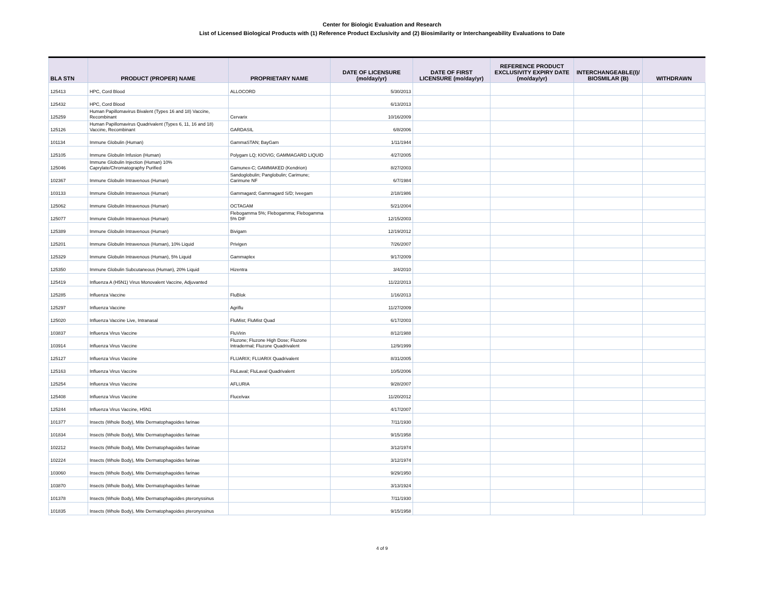Center for Biologic Evaluation and Research
List of Licensed Biological Products with (1) Reference Product Exclusivity and (2) Biosimilarity or Interchangeability Evaluations to Date
| BLA STN | PRODUCT (PROPER) NAME | PROPRIETARY NAME | DATE OF LICENSURE (mo/day/yr) | DATE OF FIRST LICENSURE (mo/day/yr) | REFERENCE PRODUCT EXCLUSIVITY EXPIRY DATE (mo/day/yr) | INTERCHANGEABLE(I)/ BIOSMILAR (B) | WITHDRAWN |
| --- | --- | --- | --- | --- | --- | --- | --- |
| 125413 | HPC, Cord Blood | ALLOCORD | 5/30/2013 | | | | |
| 125432 | HPC, Cord Blood | | 6/13/2013 | | | | |
| 125259 | Human Papillomavirus Bivalent (Types 16 and 18) Vaccine, Recombinant | Cervarix | 10/16/2009 | | | | |
| 125126 | Human Papillomavirus Quadrivalent (Types 6, 11, 16 and 18) Vaccine, Recombinant | GARDASIL | 6/8/2006 | | | | |
| 101134 | Immune Globulin (Human) | GammaSTAN; BayGam | 1/11/1944 | | | | |
| 125105 | Immune Globulin Infusion (Human) | Polygam LQ; KIOVIG; GAMMAGARD LIQUID | 4/27/2005 | | | | |
| 125046 | Immune Globulin Injection (Human) 10% Caprylate/Chromatography Purified | Gamunex-C; GAMMAKED (Kendrion) | 8/27/2003 | | | | |
| 102367 | Immune Globulin Intravenous (Human) | Sandoglobulin; Panglobulin; Carimune; Carimune NF | 6/7/1984 | | | | |
| 103133 | Immune Globulin Intravenous (Human) | Gammagard; Gammagard S/D; Iveegam | 2/18/1986 | | | | |
| 125062 | Immune Globulin Intravenous (Human) | OCTAGAM | 5/21/2004 | | | | |
| 125077 | Immune Globulin Intravenous (Human) | Flebogamma 5%; Flebogamma; Flebogamma 5% DIF | 12/15/2003 | | | | |
| 125389 | Immune Globulin Intravenous (Human) | Bivigam | 12/19/2012 | | | | |
| 125201 | Immune Globulin Intravenous (Human), 10% Liquid | Privigen | 7/26/2007 | | | | |
| 125329 | Immune Globulin Intravenous (Human), 5% Liquid | Gammaplex | 9/17/2009 | | | | |
| 125350 | Immune Globulin Subcutaneous (Human), 20% Liquid | Hizentra | 3/4/2010 | | | | |
| 125419 | Influenza A (H5N1) Virus Monovalent Vaccine, Adjuvanted | | 11/22/2013 | | | | |
| 125285 | Influenza Vaccine | FluBlok | 1/16/2013 | | | | |
| 125297 | Influenza Vaccine | Agriflu | 11/27/2009 | | | | |
| 125020 | Influenza Vaccine Live, Intranasal | FluMist; FluMist Quad | 6/17/2003 | | | | |
| 103837 | Influenza Virus Vaccine | FluVirin | 8/12/1988 | | | | |
| 103914 | Influenza Virus Vaccine | Fluzone; Fluzone High Dose; Fluzone Intradermal; Fluzone Quadrivalent | 12/9/1999 | | | | |
| 125127 | Influenza Virus Vaccine | FLUARIX; FLUARIX Quadrivalent | 8/31/2005 | | | | |
| 125163 | Influenza Virus Vaccine | FluLaval; FluLaval Quadrivalent | 10/5/2006 | | | | |
| 125254 | Influenza Virus Vaccine | AFLURIA | 9/28/2007 | | | | |
| 125408 | Influenza Virus Vaccine | Flucelvax | 11/20/2012 | | | | |
| 125244 | Influenza Virus Vaccine, H5N1 | | 4/17/2007 | | | | |
| 101377 | Insects (Whole Body), Mite Dermatophagoides farinae | | 7/11/1930 | | | | |
| 101834 | Insects (Whole Body), Mite Dermatophagoides farinae | | 9/15/1958 | | | | |
| 102212 | Insects (Whole Body), Mite Dermatophagoides farinae | | 3/12/1974 | | | | |
| 102224 | Insects (Whole Body), Mite Dermatophagoides farinae | | 3/12/1974 | | | | |
| 103060 | Insects (Whole Body), Mite Dermatophagoides farinae | | 9/29/1950 | | | | |
| 103870 | Insects (Whole Body), Mite Dermatophagoides farinae | | 3/13/1924 | | | | |
| 101378 | Insects (Whole Body), Mite Dermatophagoides pteronyssinus | | 7/11/1930 | | | | |
| 101835 | Insects (Whole Body), Mite Dermatophagoides pteronyssinus | | 9/15/1958 | | | | |
4 of 9